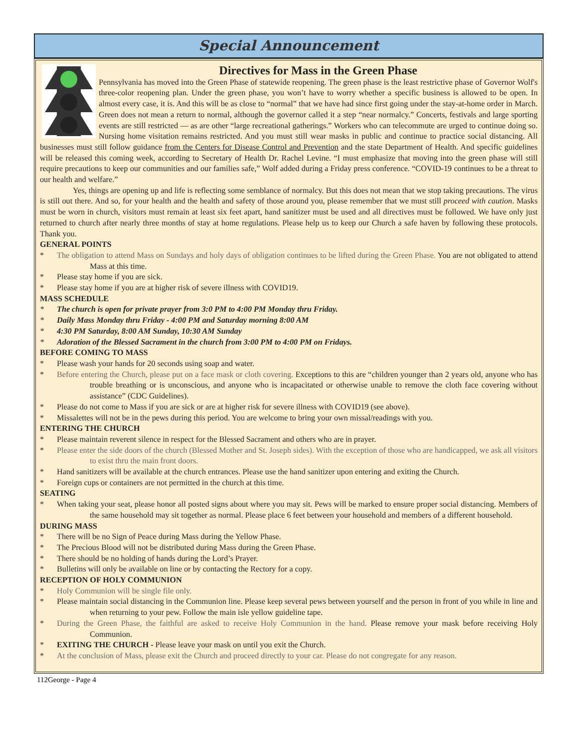Special Announcement
Directives for Mass in the Green Phase
Pennsylvania has moved into the Green Phase of statewide reopening. The green phase is the least restrictive phase of Governor Wolf's three-color reopening plan. Under the green phase, you won’t have to worry whether a specific business is allowed to be open. In almost every case, it is. And this will be as close to “normal” that we have had since first going under the stay-at-home order in March. Green does not mean a return to normal, although the governor called it a step “near normalcy.” Concerts, festivals and large sporting events are still restricted — as are other “large recreational gatherings.” Workers who can telecommute are urged to continue doing so. Nursing home visitation remains restricted. And you must still wear masks in public and continue to practice social distancing. All businesses must still follow guidance from the Centers for Disease Control and Prevention and the state Department of Health. And specific guidelines will be released this coming week, according to Secretary of Health Dr. Rachel Levine. “I must emphasize that moving into the green phase will still require precautions to keep our communities and our families safe,” Wolf added during a Friday press conference. “COVID-19 continues to be a threat to our health and welfare.”
Yes, things are opening up and life is reflecting some semblance of normalcy. But this does not mean that we stop taking precautions. The virus is still out there. And so, for your health and the health and safety of those around you, please remember that we must still proceed with caution. Masks must be worn in church, visitors must remain at least six feet apart, hand sanitizer must be used and all directives must be followed. We have only just returned to church after nearly three months of stay at home regulations. Please help us to keep our Church a safe haven by following these protocols. Thank you.
GENERAL POINTS
* The obligation to attend Mass on Sundays and holy days of obligation continues to be lifted during the Green Phase. You are not obligated to attend Mass at this time.
* Please stay home if you are sick.
* Please stay home if you are at higher risk of severe illness with COVID19.
MASS SCHEDULE
* The church is open for private prayer from 3:0 PM to 4:00 PM Monday thru Friday.
* Daily Mass Monday thru Friday - 4:00 PM and Saturday morning 8:00 AM
* 4:30 PM Saturday, 8:00 AM Sunday, 10:30 AM Sunday
* Adoration of the Blessed Sacrament in the church from 3:00 PM to 4:00 PM on Fridays.
BEFORE COMING TO MASS
* Please wash your hands for 20 seconds using soap and water.
* Before entering the Church, please put on a face mask or cloth covering. Exceptions to this are “children younger than 2 years old, anyone who has trouble breathing or is unconscious, and anyone who is incapacitated or otherwise unable to remove the cloth face covering without assistance” (CDC Guidelines).
* Please do not come to Mass if you are sick or are at higher risk for severe illness with COVID19 (see above).
* Missalettes will not be in the pews during this period. You are welcome to bring your own missal/readings with you.
ENTERING THE CHURCH
* Please maintain reverent silence in respect for the Blessed Sacrament and others who are in prayer.
* Please enter the side doors of the church (Blessed Mother and St. Joseph sides). With the exception of those who are handicapped, we ask all visitors to exist thru the main front doors.
* Hand sanitizers will be available at the church entrances. Please use the hand sanitizer upon entering and exiting the Church.
* Foreign cups or containers are not permitted in the church at this time.
SEATING
* When taking your seat, please honor all posted signs about where you may sit. Pews will be marked to ensure proper social distancing. Members of the same household may sit together as normal. Please place 6 feet between your household and members of a different household.
DURING MASS
* There will be no Sign of Peace during Mass during the Yellow Phase.
* The Precious Blood will not be distributed during Mass during the Green Phase.
* There should be no holding of hands during the Lord’s Prayer.
* Bulletins will only be available on line or by contacting the Rectory for a copy.
RECEPTION OF HOLY COMMUNION
* Holy Communion will be single file only.
* Please maintain social distancing in the Communion line. Please keep several pews between yourself and the person in front of you while in line and when returning to your pew. Follow the main isle yellow guideline tape.
* During the Green Phase, the faithful are asked to receive Holy Communion in the hand. Please remove your mask before receiving Holy Communion.
* EXITING THE CHURCH - Please leave your mask on until you exit the Church.
* At the conclusion of Mass, please exit the Church and proceed directly to your car. Please do not congregate for any reason.
112George - Page 4